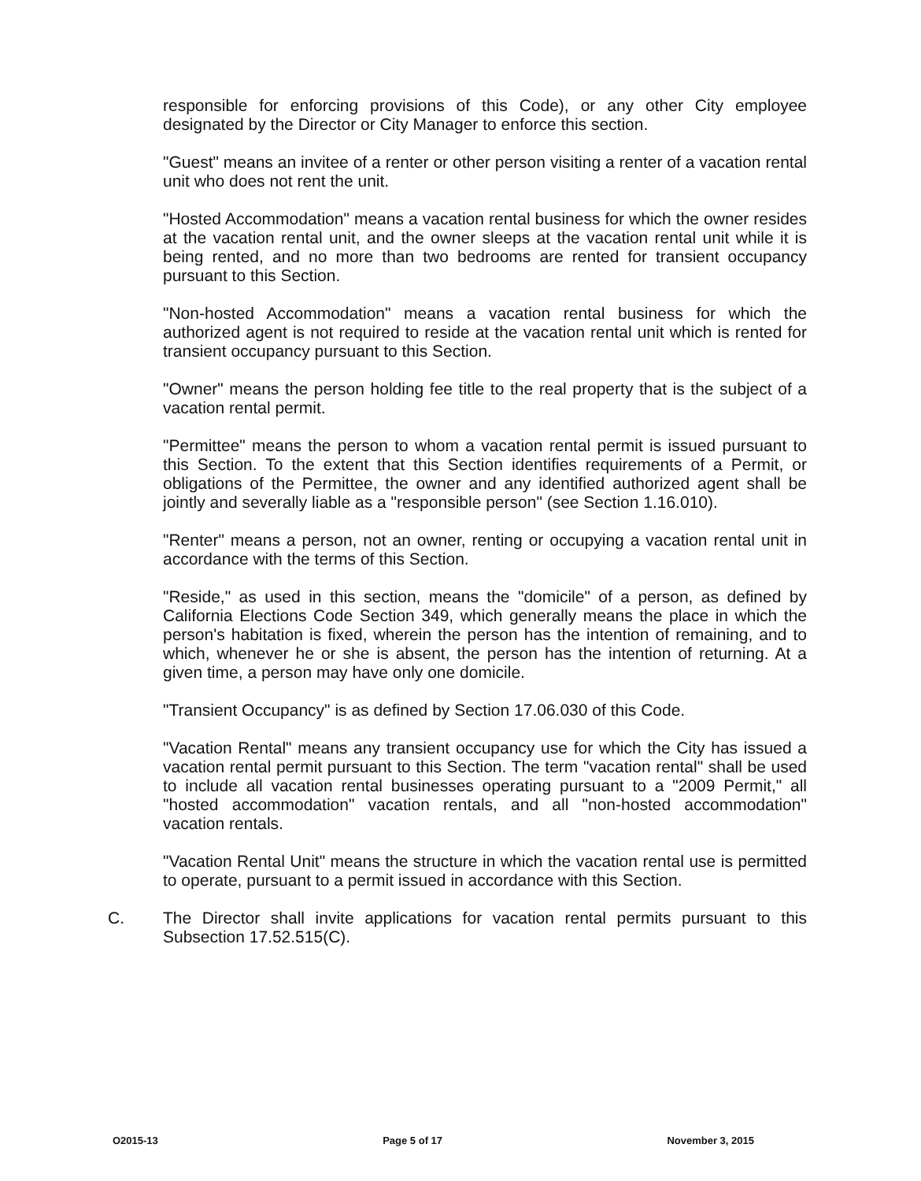responsible for enforcing provisions of this Code), or any other City employee designated by the Director or City Manager to enforce this section.
"Guest" means an invitee of a renter or other person visiting a renter of a vacation rental unit who does not rent the unit.
"Hosted Accommodation" means a vacation rental business for which the owner resides at the vacation rental unit, and the owner sleeps at the vacation rental unit while it is being rented, and no more than two bedrooms are rented for transient occupancy pursuant to this Section.
"Non-hosted Accommodation" means a vacation rental business for which the authorized agent is not required to reside at the vacation rental unit which is rented for transient occupancy pursuant to this Section.
"Owner" means the person holding fee title to the real property that is the subject of a vacation rental permit.
"Permittee" means the person to whom a vacation rental permit is issued pursuant to this Section. To the extent that this Section identifies requirements of a Permit, or obligations of the Permittee, the owner and any identified authorized agent shall be jointly and severally liable as a "responsible person" (see Section 1.16.010).
"Renter" means a person, not an owner, renting or occupying a vacation rental unit in accordance with the terms of this Section.
"Reside," as used in this section, means the "domicile" of a person, as defined by California Elections Code Section 349, which generally means the place in which the person's habitation is fixed, wherein the person has the intention of remaining, and to which, whenever he or she is absent, the person has the intention of returning. At a given time, a person may have only one domicile.
"Transient Occupancy" is as defined by Section 17.06.030 of this Code.
"Vacation Rental" means any transient occupancy use for which the City has issued a vacation rental permit pursuant to this Section. The term "vacation rental" shall be used to include all vacation rental businesses operating pursuant to a "2009 Permit," all "hosted accommodation" vacation rentals, and all "non-hosted accommodation" vacation rentals.
"Vacation Rental Unit" means the structure in which the vacation rental use is permitted to operate, pursuant to a permit issued in accordance with this Section.
C. The Director shall invite applications for vacation rental permits pursuant to this Subsection 17.52.515(C).
O2015-13 Page 5 of 17 November 3, 2015